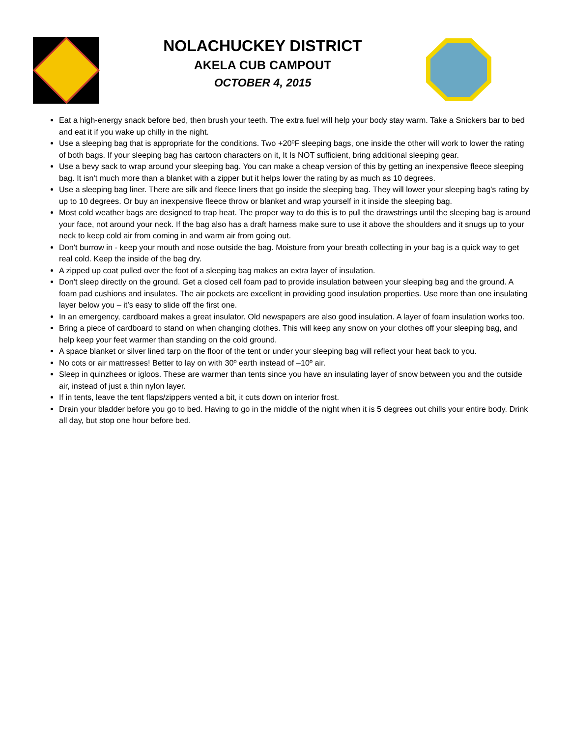NOLACHUCKEY DISTRICT
AKELA CUB CAMPOUT
OCTOBER 4, 2015
Eat a high-energy snack before bed, then brush your teeth. The extra fuel will help your body stay warm. Take a Snickers bar to bed and eat it if you wake up chilly in the night.
Use a sleeping bag that is appropriate for the conditions. Two +20ºF sleeping bags, one inside the other will work to lower the rating of both bags. If your sleeping bag has cartoon characters on it, It Is NOT sufficient, bring additional sleeping gear.
Use a bevy sack to wrap around your sleeping bag. You can make a cheap version of this by getting an inexpensive fleece sleeping bag. It isn't much more than a blanket with a zipper but it helps lower the rating by as much as 10 degrees.
Use a sleeping bag liner. There are silk and fleece liners that go inside the sleeping bag. They will lower your sleeping bag's rating by up to 10 degrees. Or buy an inexpensive fleece throw or blanket and wrap yourself in it inside the sleeping bag.
Most cold weather bags are designed to trap heat. The proper way to do this is to pull the drawstrings until the sleeping bag is around your face, not around your neck. If the bag also has a draft harness make sure to use it above the shoulders and it snugs up to your neck to keep cold air from coming in and warm air from going out.
Don't burrow in - keep your mouth and nose outside the bag. Moisture from your breath collecting in your bag is a quick way to get real cold. Keep the inside of the bag dry.
A zipped up coat pulled over the foot of a sleeping bag makes an extra layer of insulation.
Don't sleep directly on the ground. Get a closed cell foam pad to provide insulation between your sleeping bag and the ground. A foam pad cushions and insulates. The air pockets are excellent in providing good insulation properties. Use more than one insulating layer below you – it’s easy to slide off the first one.
In an emergency, cardboard makes a great insulator. Old newspapers are also good insulation. A layer of foam insulation works too.
Bring a piece of cardboard to stand on when changing clothes. This will keep any snow on your clothes off your sleeping bag, and help keep your feet warmer than standing on the cold ground.
A space blanket or silver lined tarp on the floor of the tent or under your sleeping bag will reflect your heat back to you.
No cots or air mattresses! Better to lay on with 30º earth instead of –10º air.
Sleep in quinzhees or igloos. These are warmer than tents since you have an insulating layer of snow between you and the outside air, instead of just a thin nylon layer.
If in tents, leave the tent flaps/zippers vented a bit, it cuts down on interior frost.
Drain your bladder before you go to bed. Having to go in the middle of the night when it is 5 degrees out chills your entire body. Drink all day, but stop one hour before bed.